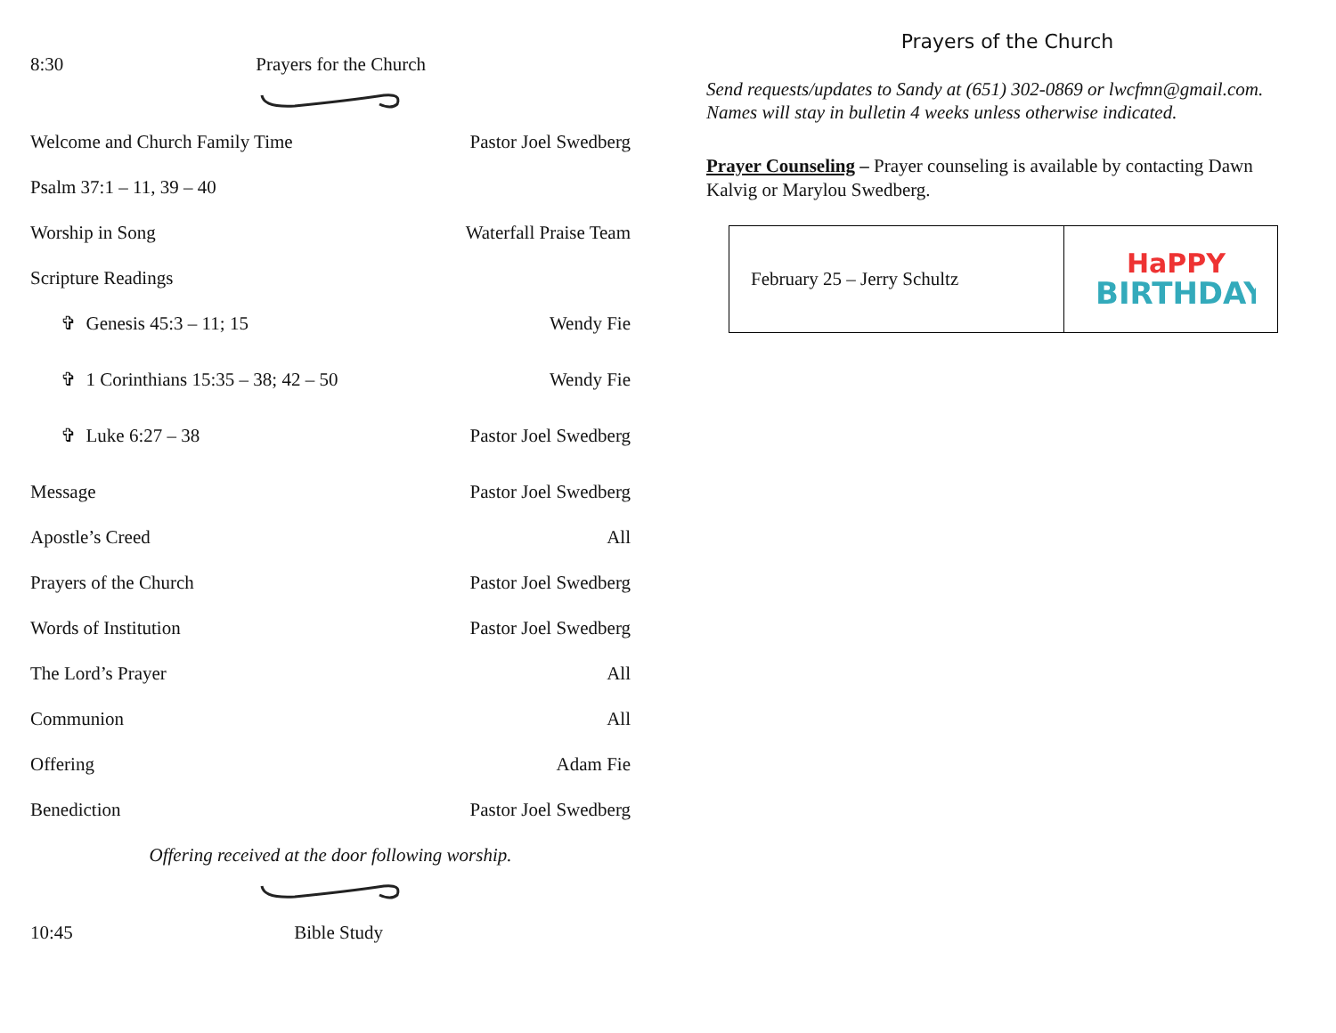8:30 Prayers for the Church
Welcome and Church Family Time Pastor Joel Swedberg
Psalm 37:1 – 11, 39 – 40
Worship in Song Waterfall Praise Team
Scripture Readings
✞ Genesis 45:3 – 11; 15 Wendy Fie
✞ 1 Corinthians 15:35 – 38; 42 – 50 Wendy Fie
✞ Luke 6:27 – 38 Pastor Joel Swedberg
Message Pastor Joel Swedberg
Apostle’s Creed All
Prayers of the Church Pastor Joel Swedberg
Words of Institution Pastor Joel Swedberg
The Lord’s Prayer All
Communion All
Offering Adam Fie
Benediction Pastor Joel Swedberg
Offering received at the door following worship.
10:45 Bible Study
Prayers of the Church
Send requests/updates to Sandy at (651) 302-0869 or lwcfmn@gmail.com. Names will stay in bulletin 4 weeks unless otherwise indicated.
Prayer Counseling – Prayer counseling is available by contacting Dawn Kalvig or Marylou Swedberg.
| February 25 – Jerry Schultz | HaPPY BIRTHDAY |